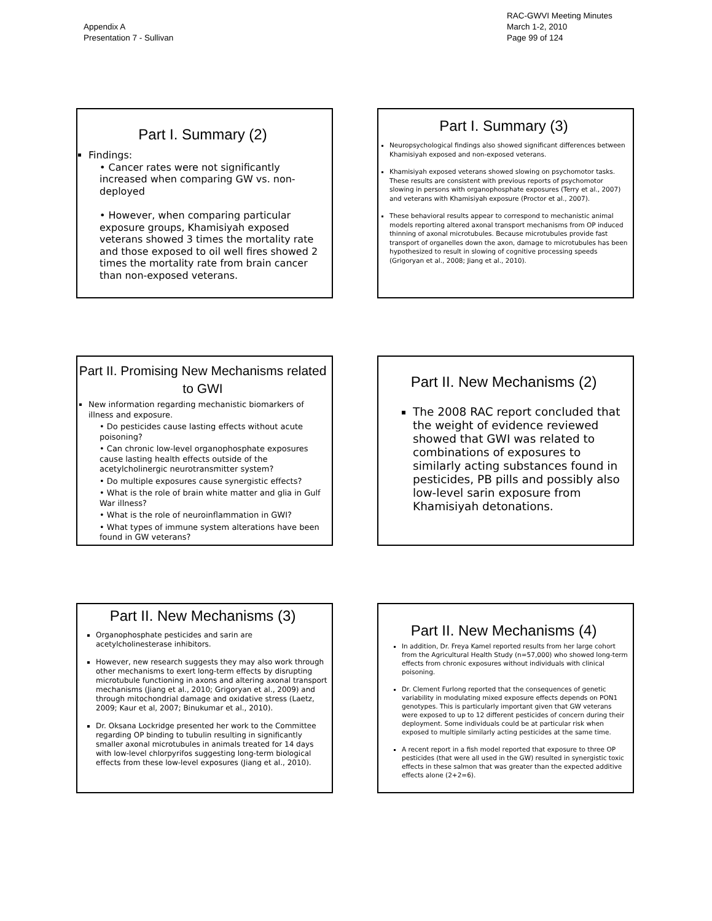Appendix A
Presentation 7 - Sullivan
RAC-GWVI Meeting Minutes
March 1-2, 2010
Page 99 of 124
Part I. Summary (2)
Findings:
• Cancer rates were not significantly increased when comparing GW vs. non-deployed
• However, when comparing particular exposure groups, Khamisiyah exposed veterans showed 3 times the mortality rate and those exposed to oil well fires showed 2 times the mortality rate from brain cancer than non-exposed veterans.
Part I. Summary (3)
Neuropsychological findings also showed significant differences between Khamisiyah exposed and non-exposed veterans.
Khamisiyah exposed veterans showed slowing on psychomotor tasks. These results are consistent with previous reports of psychomotor slowing in persons with organophosphate exposures (Terry et al., 2007) and veterans with Khamisiyah exposure (Proctor et al., 2007).
These behavioral results appear to correspond to mechanistic animal models reporting altered axonal transport mechanisms from OP induced thinning of axonal microtubules. Because microtubules provide fast transport of organelles down the axon, damage to microtubules has been hypothesized to result in slowing of cognitive processing speeds (Grigoryan et al., 2008; Jiang et al., 2010).
Part II. Promising New Mechanisms related to GWI
New information regarding mechanistic biomarkers of illness and exposure.
• Do pesticides cause lasting effects without acute poisoning?
• Can chronic low-level organophosphate exposures cause lasting health effects outside of the acetylcholinergic neurotransmitter system?
• Do multiple exposures cause synergistic effects?
• What is the role of brain white matter and glia in Gulf War illness?
• What is the role of neuroinflammation in GWI?
• What types of immune system alterations have been found in GW veterans?
Part II. New Mechanisms (2)
The 2008 RAC report concluded that the weight of evidence reviewed showed that GWI was related to combinations of exposures to similarly acting substances found in pesticides, PB pills and possibly also low-level sarin exposure from Khamisiyah detonations.
Part II. New Mechanisms (3)
Organophosphate pesticides and sarin are acetylcholinesterase inhibitors.
However, new research suggests they may also work through other mechanisms to exert long-term effects by disrupting microtubule functioning in axons and altering axonal transport mechanisms (Jiang et al., 2010; Grigoryan et al., 2009) and through mitochondrial damage and oxidative stress (Laetz, 2009; Kaur et al, 2007; Binukumar et al., 2010).
Dr. Oksana Lockridge presented her work to the Committee regarding OP binding to tubulin resulting in significantly smaller axonal microtubules in animals treated for 14 days with low-level chlorpyrifos suggesting long-term biological effects from these low-level exposures (Jiang et al., 2010).
Part II. New Mechanisms (4)
In addition, Dr. Freya Kamel reported results from her large cohort from the Agricultural Health Study (n=57,000) who showed long-term effects from chronic exposures without individuals with clinical poisoning.
Dr. Clement Furlong reported that the consequences of genetic variability in modulating mixed exposure effects depends on PON1 genotypes. This is particularly important given that GW veterans were exposed to up to 12 different pesticides of concern during their deployment. Some individuals could be at particular risk when exposed to multiple similarly acting pesticides at the same time.
A recent report in a fish model reported that exposure to three OP pesticides (that were all used in the GW) resulted in synergistic toxic effects in these salmon that was greater than the expected additive effects alone (2+2=6).